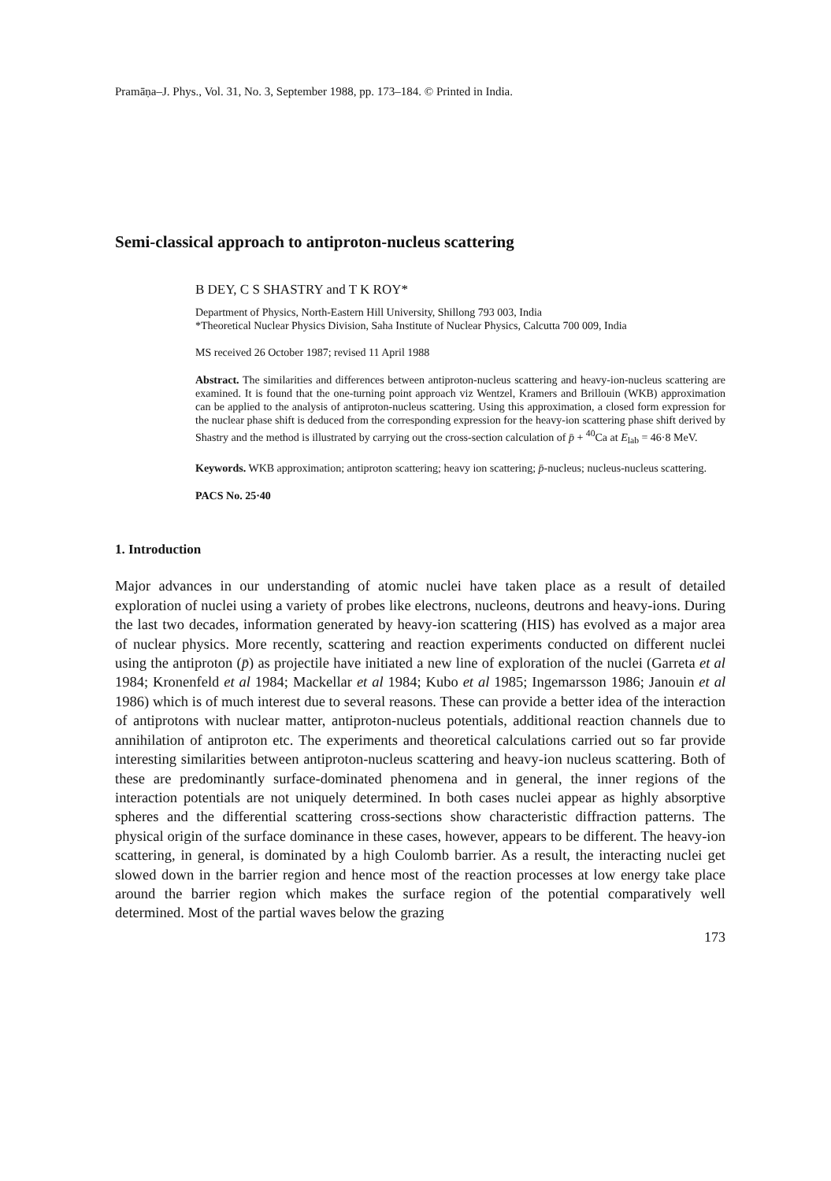Pramāṇa–J. Phys., Vol. 31, No. 3, September 1988, pp. 173–184. © Printed in India.
Semi-classical approach to antiproton-nucleus scattering
B DEY, C S SHASTRY and T K ROY*
Department of Physics, North-Eastern Hill University, Shillong 793 003, India
*Theoretical Nuclear Physics Division, Saha Institute of Nuclear Physics, Calcutta 700 009, India
MS received 26 October 1987; revised 11 April 1988
Abstract. The similarities and differences between antiproton-nucleus scattering and heavy-ion-nucleus scattering are examined. It is found that the one-turning point approach viz Wentzel, Kramers and Brillouin (WKB) approximation can be applied to the analysis of antiproton-nucleus scattering. Using this approximation, a closed form expression for the nuclear phase shift is deduced from the corresponding expression for the heavy-ion scattering phase shift derived by Shastry and the method is illustrated by carrying out the cross-section calculation of p̄ + <sup>40</sup>Ca at E<sub>lab</sub> = 46·8 MeV.
Keywords. WKB approximation; antiproton scattering; heavy ion scattering; p̄-nucleus; nucleus-nucleus scattering.
PACS No. 25·40
1. Introduction
Major advances in our understanding of atomic nuclei have taken place as a result of detailed exploration of nuclei using a variety of probes like electrons, nucleons, deutrons and heavy-ions. During the last two decades, information generated by heavy-ion scattering (HIS) has evolved as a major area of nuclear physics. More recently, scattering and reaction experiments conducted on different nuclei using the antiproton (p̄) as projectile have initiated a new line of exploration of the nuclei (Garreta et al 1984; Kronenfeld et al 1984; Mackellar et al 1984; Kubo et al 1985; Ingemarsson 1986; Janouin et al 1986) which is of much interest due to several reasons. These can provide a better idea of the interaction of antiprotons with nuclear matter, antiproton-nucleus potentials, additional reaction channels due to annihilation of antiproton etc. The experiments and theoretical calculations carried out so far provide interesting similarities between antiproton-nucleus scattering and heavy-ion nucleus scattering. Both of these are predominantly surface-dominated phenomena and in general, the inner regions of the interaction potentials are not uniquely determined. In both cases nuclei appear as highly absorptive spheres and the differential scattering cross-sections show characteristic diffraction patterns. The physical origin of the surface dominance in these cases, however, appears to be different. The heavy-ion scattering, in general, is dominated by a high Coulomb barrier. As a result, the interacting nuclei get slowed down in the barrier region and hence most of the reaction processes at low energy take place around the barrier region which makes the surface region of the potential comparatively well determined. Most of the partial waves below the grazing
173